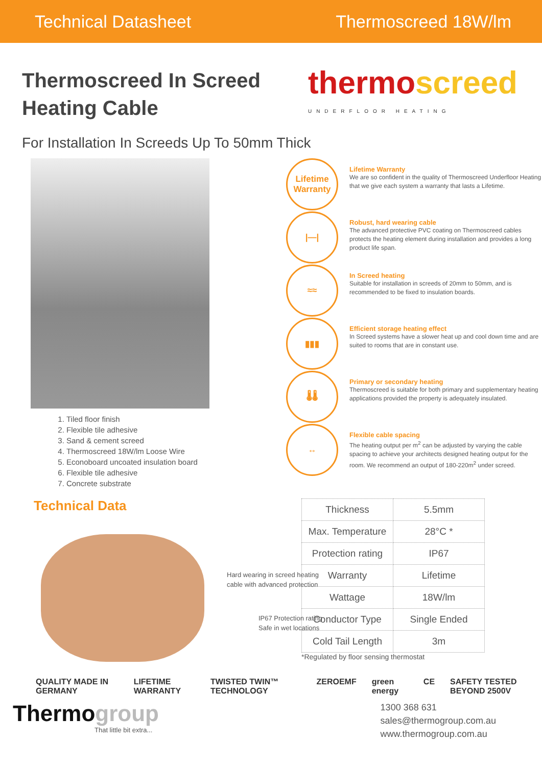Technical Datasheet Thermoscreed 18W/lm
Thermoscreed In Screed
Heating Cable
thermoscreed
UNDERFLOOR HEATING
For Installation In Screeds Up To 50mm Thick
1. Tiled floor finish
2. Flexible tile adhesive
3. Sand & cement screed
4. Thermoscreed 18W/lm Loose Wire
5. Econoboard uncoated insulation board
6. Flexible tile adhesive
7. Concrete substrate
Lifetime
Warranty
Lifetime Warranty
We are so confident in the quality of Thermoscreed Underfloor Heating that we give each system a warranty that lasts a Lifetime.
|—|
Robust, hard wearing cable
The advanced protective PVC coating on Thermoscreed cables protects the heating element during installation and provides a long product life span.
≈≈
In Screed heating
Suitable for installation in screeds of 20mm to 50mm, and is recommended to be fixed to insulation boards.
▮▮▮
Efficient storage heating effect
In Screed systems have a slower heat up and cool down time and are suited to rooms that are in constant use.
🌡🌡
Primary or secondary heating
Thermoscreed is suitable for both primary and supplementary heating applications provided the property is adequately insulated.
↔
Flexible cable spacing
The heating output per m<sup>2</sup> can be adjusted by varying the cable spacing to achieve your architects designed heating output for the room. We recommend an output of 180-220m<sup>2</sup> under screed.
Technical Data
Hard wearing in screed heating
cable with advanced protection
IP67 Protection rating
Safe in wet locations
| Thickness | 5.5mm |
| Max. Temperature | 28°C * |
| Protection rating | IP67 |
| Warranty | Lifetime |
| Wattage | 18W/lm |
| Conductor Type | Single Ended |
| Cold Tail Length | 3m |
*Regulated by floor sensing thermostat
QUALITY MADE IN GERMANY LIFETIME WARRANTY TWISTED TWIN™ TECHNOLOGY ZEROEMF green energy CE SAFETY TESTED BEYOND 2500V
Thermogroup
That little bit extra...
1300 368 631
sales@thermogroup.com.au
www.thermogroup.com.au